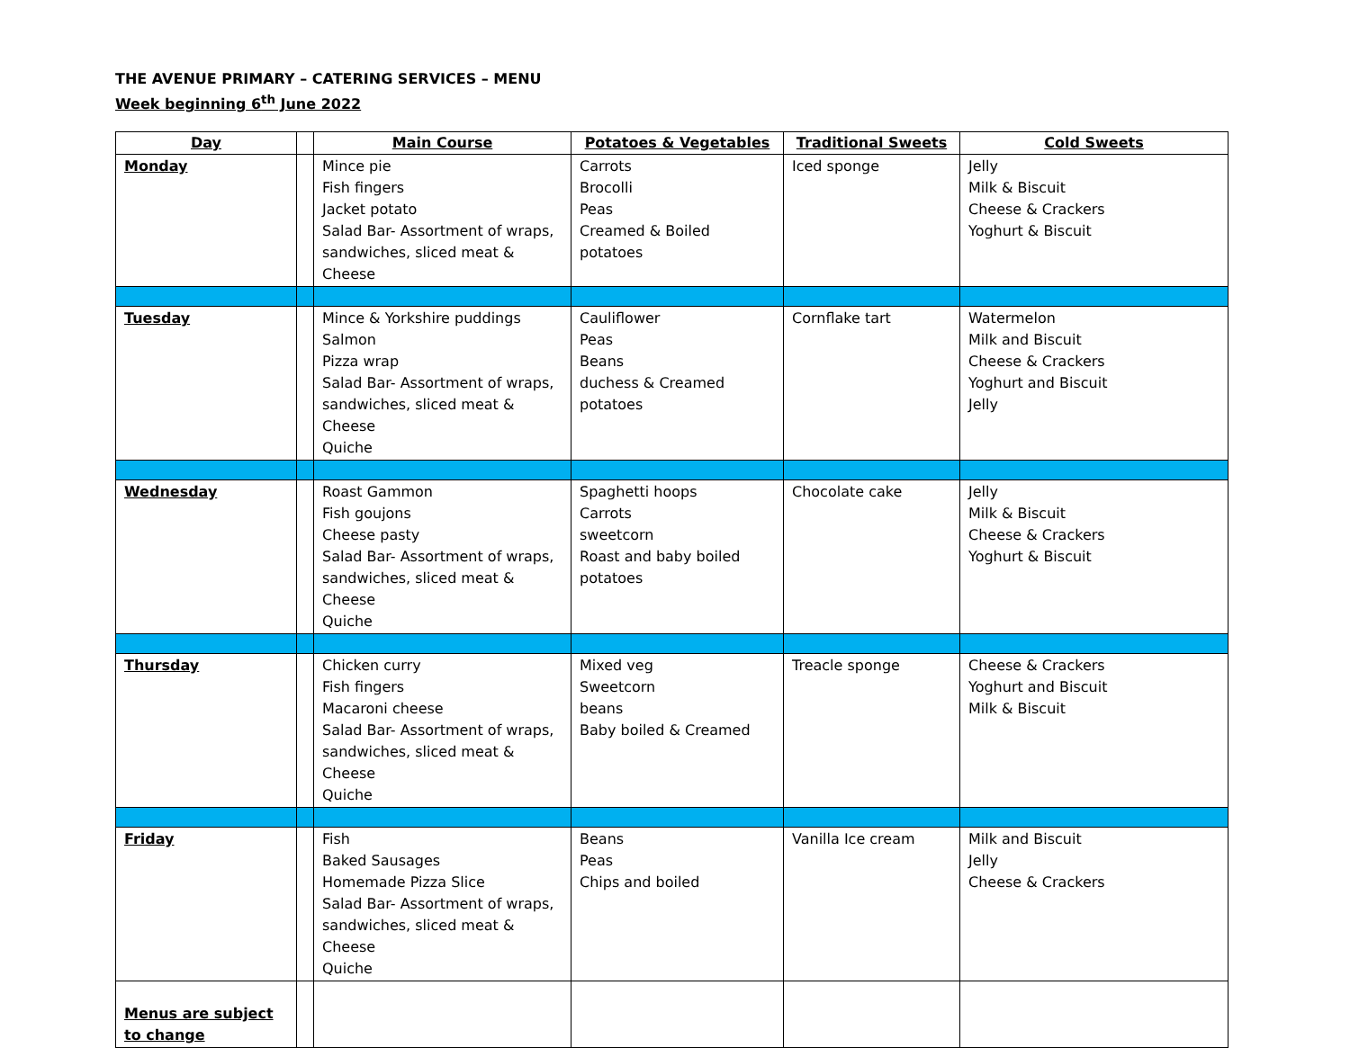THE AVENUE PRIMARY – CATERING SERVICES – MENU
Week beginning 6<sup>th</sup> June 2022
| Day | | Main Course | Potatoes & Vegetables | Traditional Sweets | Cold Sweets |
| --- | --- | --- | --- | --- | --- |
| Monday | | Mince pie Fish fingers Jacket potato Salad Bar- Assortment of wraps, sandwiches, sliced meat & Cheese | Carrots Brocolli Peas Creamed & Boiled potatoes | Iced sponge | Jelly Milk & Biscuit Cheese & Crackers Yoghurt & Biscuit |
| Tuesday | | Mince & Yorkshire puddings Salmon Pizza wrap Salad Bar- Assortment of wraps, sandwiches, sliced meat & Cheese Quiche | Cauliflower Peas Beans duchess & Creamed potatoes | Cornflake tart | Watermelon Milk and Biscuit Cheese & Crackers Yoghurt and Biscuit Jelly |
| Wednesday | | Roast Gammon Fish goujons Cheese pasty Salad Bar- Assortment of wraps, sandwiches, sliced meat & Cheese Quiche | Spaghetti hoops Carrots sweetcorn Roast and baby boiled potatoes | Chocolate cake | Jelly Milk & Biscuit Cheese & Crackers Yoghurt & Biscuit |
| Thursday | | Chicken curry Fish fingers Macaroni cheese Salad Bar- Assortment of wraps, sandwiches, sliced meat & Cheese Quiche | Mixed veg Sweetcorn beans Baby boiled & Creamed | Treacle sponge | Cheese & Crackers Yoghurt and Biscuit Milk & Biscuit |
| Friday | | Fish Baked Sausages Homemade Pizza Slice Salad Bar- Assortment of wraps, sandwiches, sliced meat & Cheese Quiche | Beans Peas Chips and boiled | Vanilla Ice cream | Milk and Biscuit Jelly Cheese & Crackers |
| Menus are subject to change | | | | | |